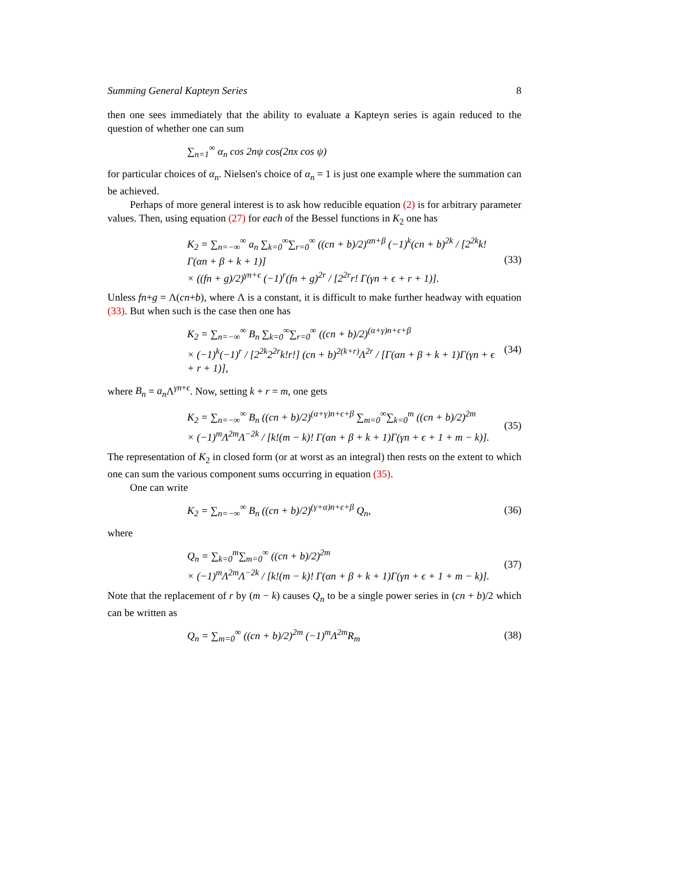Summing General Kapteyn Series 8
then one sees immediately that the ability to evaluate a Kapteyn series is again reduced to the question of whether one can sum
∑<sub>n=1</sub><sup>∞</sup> α<sub>n</sub> cos 2nψ cos(2nx cos ψ)
for particular choices of α<sub>n</sub>. Nielsen's choice of α<sub>n</sub> = 1 is just one example where the summation can be achieved.
Perhaps of more general interest is to ask how reducible equation (2) is for arbitrary parameter values. Then, using equation (27) for each of the Bessel functions in K<sub>2</sub> one has
K<sub>2</sub> = ∑<sub>n=−∞</sub><sup>∞</sup> a<sub>n</sub> ∑<sub>k=0</sub><sup>∞</sup>∑<sub>r=0</sub><sup>∞</sup> ((cn + b)/2)<sup>αn+β</sup> (−1)<sup>k</sup>(cn + b)<sup>2k</sup> / [2<sup>2k</sup>k! Γ(αn + β + k + 1)]
× ((fn + g)/2)<sup>γn+ϵ</sup> (−1)<sup>r</sup>(fn + g)<sup>2r</sup> / [2<sup>2r</sup>r! Γ(γn + ϵ + r + 1)]. (33)
Unless fn+g = Λ(cn+b), where Λ is a constant, it is difficult to make further headway with equation (33). But when such is the case then one has
K<sub>2</sub> = ∑<sub>n=−∞</sub><sup>∞</sup> B<sub>n</sub> ∑<sub>k=0</sub><sup>∞</sup>∑<sub>r=0</sub><sup>∞</sup> ((cn + b)/2)<sup>(α+γ)n+ϵ+β</sup>
× (−1)<sup>k</sup>(−1)<sup>r</sup> / [2<sup>2k</sup>2<sup>2r</sup>k!r!] (cn + b)<sup>2(k+r)</sup>Λ<sup>2r</sup> / [Γ(αn + β + k + 1)Γ(γn + ϵ + r + 1)], (34)
where B<sub>n</sub> = a<sub>n</sub> Λ<sup>γn+ϵ</sup>. Now, setting k + r = m, one gets
K<sub>2</sub> = ∑<sub>n=−∞</sub><sup>∞</sup> B<sub>n</sub> ((cn + b)/2)<sup>(α+γ)n+ϵ+β</sup> ∑<sub>m=0</sub><sup>∞</sup>∑<sub>k=0</sub><sup>m</sup> ((cn + b)/2)<sup>2m</sup>
× (−1)<sup>m</sup>Λ<sup>2m</sup>Λ<sup>−2k</sup> / [k!(m − k)! Γ(αn + β + k + 1)Γ(γn + ϵ + 1 + m − k)]. (35)
The representation of K<sub>2</sub> in closed form (or at worst as an integral) then rests on the extent to which one can sum the various component sums occurring in equation (35).
One can write
K<sub>2</sub> = ∑<sub>n=−∞</sub><sup>∞</sup> B<sub>n</sub> ((cn + b)/2)<sup>(γ+α)n+ϵ+β</sup> Q<sub>n</sub>, (36)
where
Q<sub>n</sub> = ∑<sub>k=0</sub><sup>m</sup>∑<sub>m=0</sub><sup>∞</sup> ((cn + b)/2)<sup>2m</sup>
× (−1)<sup>m</sup>Λ<sup>2m</sup>Λ<sup>−2k</sup> / [k!(m − k)! Γ(αn + β + k + 1)Γ(γn + ϵ + 1 + m − k)]. (37)
Note that the replacement of r by (m − k) causes Q<sub>n</sub> to be a single power series in (cn + b)/2 which can be written as
Q<sub>n</sub> = ∑<sub>m=0</sub><sup>∞</sup> ((cn + b)/2)<sup>2m</sup> (−1)<sup>m</sup>Λ<sup>2m</sup>R<sub>m</sub> (38)